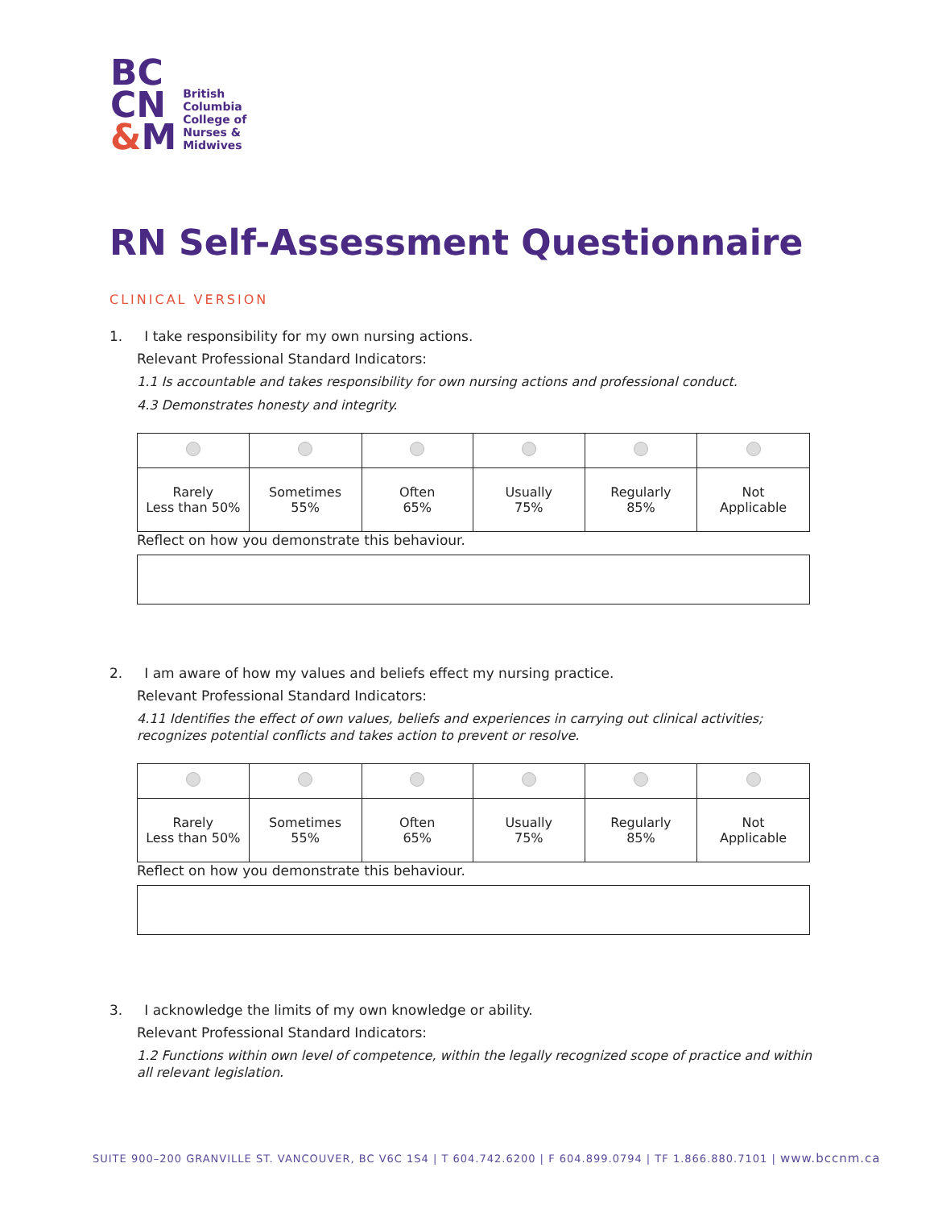BC
CN
&M
British
Columbia
College of
Nurses &
Midwives
RN Self-Assessment Questionnaire
CLINICAL VERSION
1. I take responsibility for my own nursing actions.
Relevant Professional Standard Indicators:
1.1 Is accountable and takes responsibility for own nursing actions and professional conduct.
4.3 Demonstrates honesty and integrity.
| Rarely Less than 50% | Sometimes 55% | Often 65% | Usually 75% | Regularly 85% | Not Applicable |
Reflect on how you demonstrate this behaviour.
2. I am aware of how my values and beliefs effect my nursing practice.
Relevant Professional Standard Indicators:
4.11 Identifies the effect of own values, beliefs and experiences in carrying out clinical activities; recognizes potential conflicts and takes action to prevent or resolve.
| Rarely Less than 50% | Sometimes 55% | Often 65% | Usually 75% | Regularly 85% | Not Applicable |
Reflect on how you demonstrate this behaviour.
3. I acknowledge the limits of my own knowledge or ability.
Relevant Professional Standard Indicators:
1.2 Functions within own level of competence, within the legally recognized scope of practice and within all relevant legislation.
SUITE 900–200 GRANVILLE ST. VANCOUVER, BC V6C 1S4 | T 604.742.6200 | F 604.899.0794 | TF 1.866.880.7101 | www.bccnm.ca